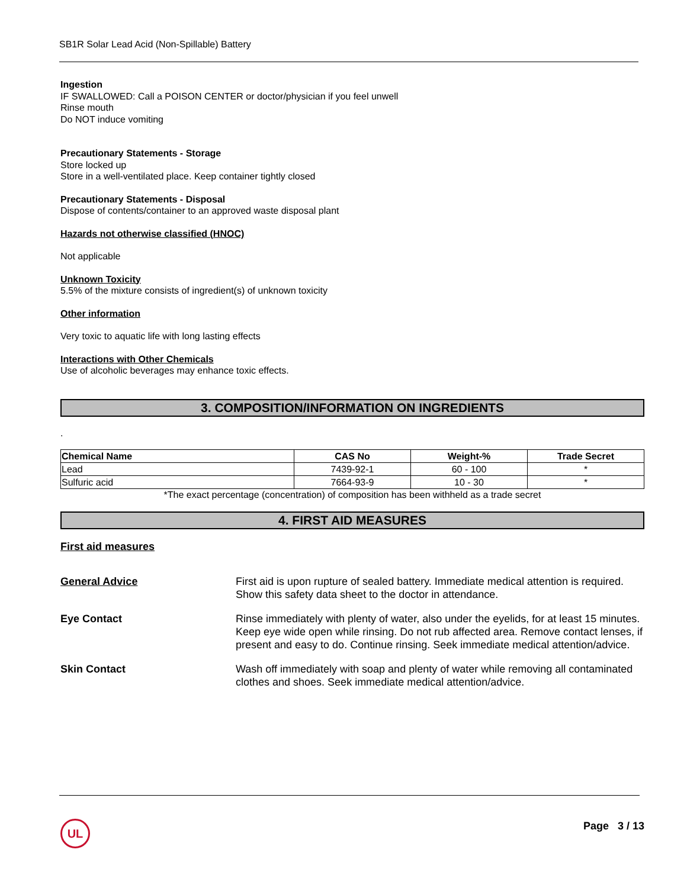SB1R Solar Lead Acid (Non-Spillable) Battery
Ingestion
IF SWALLOWED: Call a POISON CENTER or doctor/physician if you feel unwell
Rinse mouth
Do NOT induce vomiting
Precautionary Statements - Storage
Store locked up
Store in a well-ventilated place. Keep container tightly closed
Precautionary Statements - Disposal
Dispose of contents/container to an approved waste disposal plant
Hazards not otherwise classified (HNOC)
Not applicable
Unknown Toxicity
5.5% of the mixture consists of ingredient(s) of unknown toxicity
Other information
Very toxic to aquatic life with long lasting effects
Interactions with Other Chemicals
Use of alcoholic beverages may enhance toxic effects.
3. COMPOSITION/INFORMATION ON INGREDIENTS
.
| Chemical Name | CAS No | Weight-% | Trade Secret |
| --- | --- | --- | --- |
| Lead | 7439-92-1 | 60 - 100 | * |
| Sulfuric acid | 7664-93-9 | 10 - 30 | * |
*The exact percentage (concentration) of composition has been withheld as a trade secret
4. FIRST AID MEASURES
First aid measures
General Advice First aid is upon rupture of sealed battery. Immediate medical attention is required. Show this safety data sheet to the doctor in attendance.
Eye Contact Rinse immediately with plenty of water, also under the eyelids, for at least 15 minutes. Keep eye wide open while rinsing. Do not rub affected area. Remove contact lenses, if present and easy to do. Continue rinsing. Seek immediate medical attention/advice.
Skin Contact Wash off immediately with soap and plenty of water while removing all contaminated clothes and shoes. Seek immediate medical attention/advice.
UL Page 3 / 13